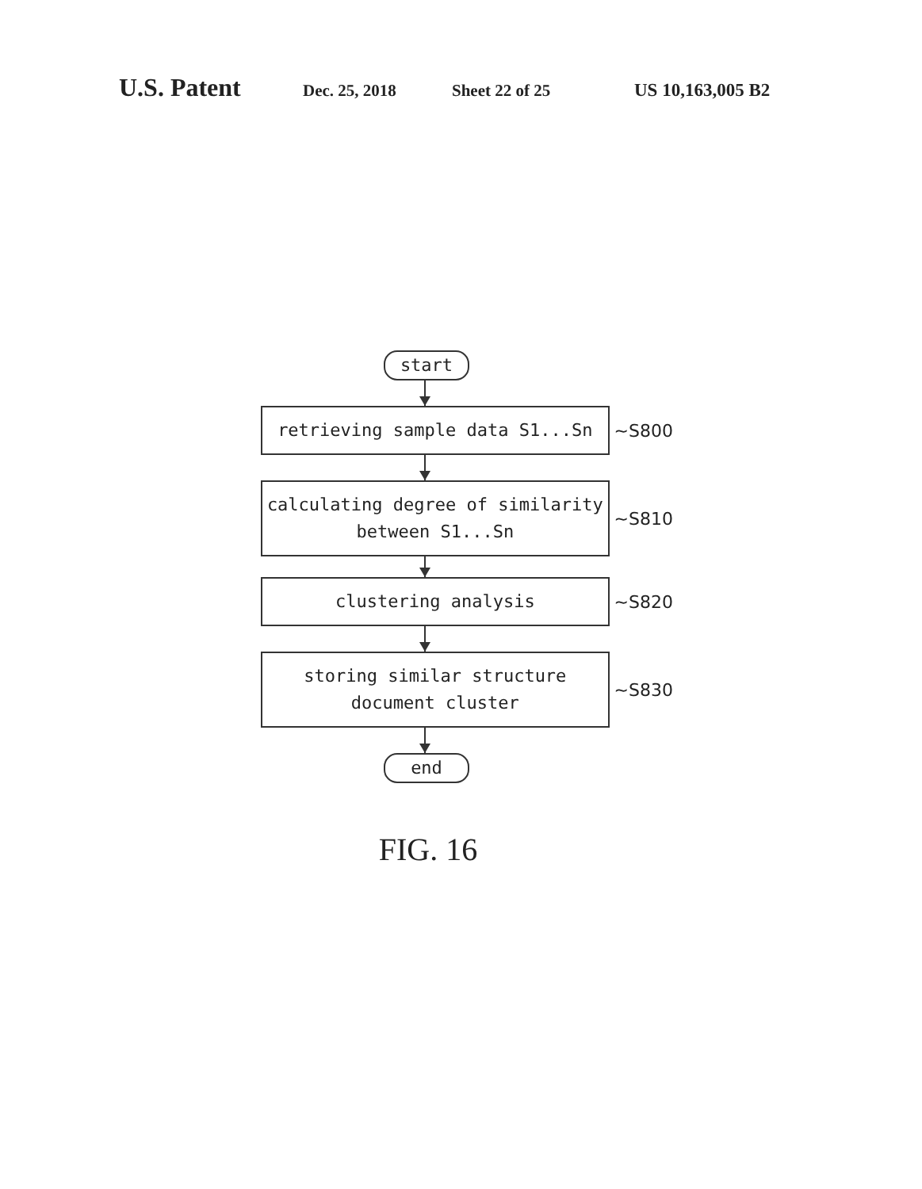U.S. Patent Dec. 25, 2018 Sheet 22 of 25 US 10,163,005 B2
start
retrieving sample data S1...Sn
~S800
calculating degree of similarity
between S1...Sn
~S810
clustering analysis
~S820
storing similar structure
document cluster
~S830
end
FIG. 16